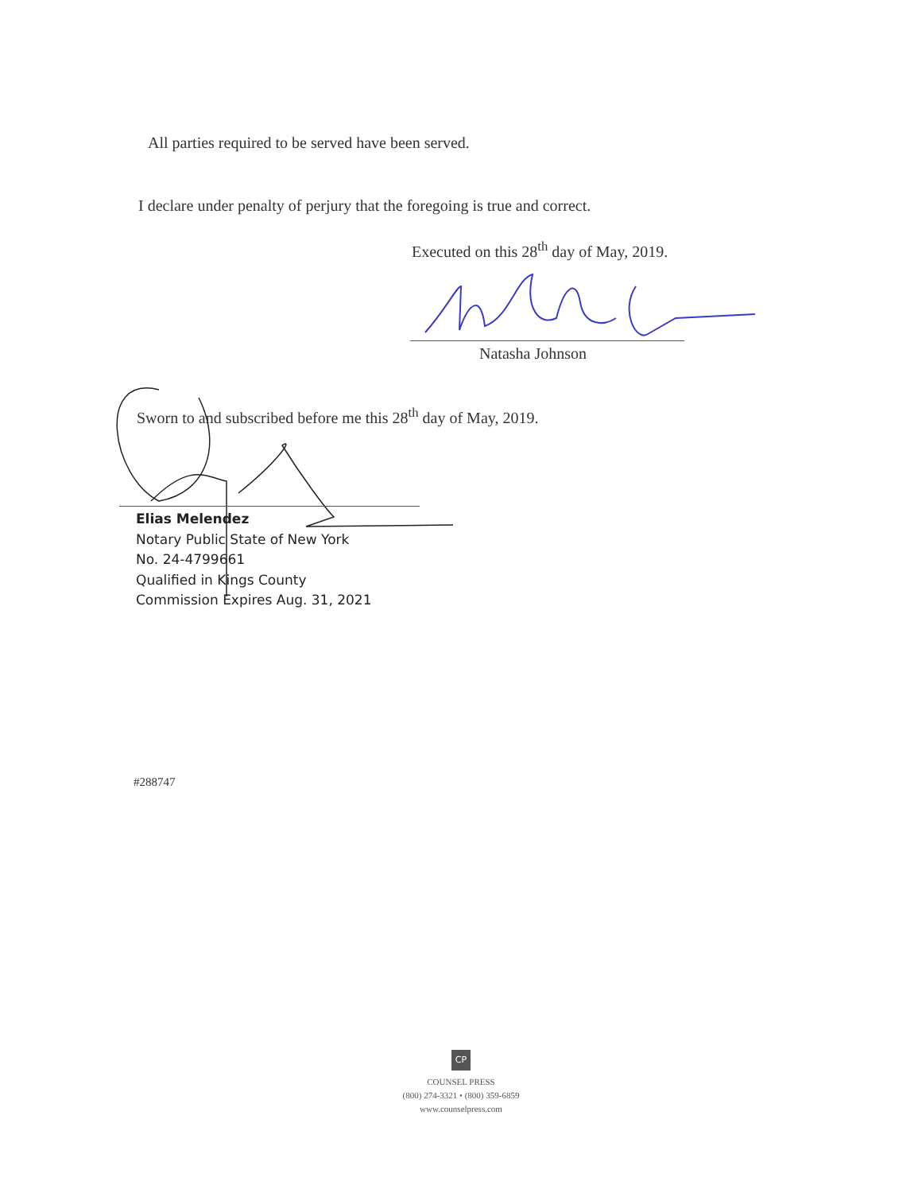All parties required to be served have been served.
I declare under penalty of perjury that the foregoing is true and correct.
Executed on this 28<sup>th</sup> day of May, 2019.
Natasha Johnson
Sworn to and subscribed before me this 28<sup>th</sup> day of May, 2019.
Elias Melendez
Notary Public State of New York
No. 24-4799661
Qualified in Kings County
Commission Expires Aug. 31, 2021
#288747
CP
COUNSEL PRESS
(800) 274-3321 • (800) 359-6859
www.counselpress.com